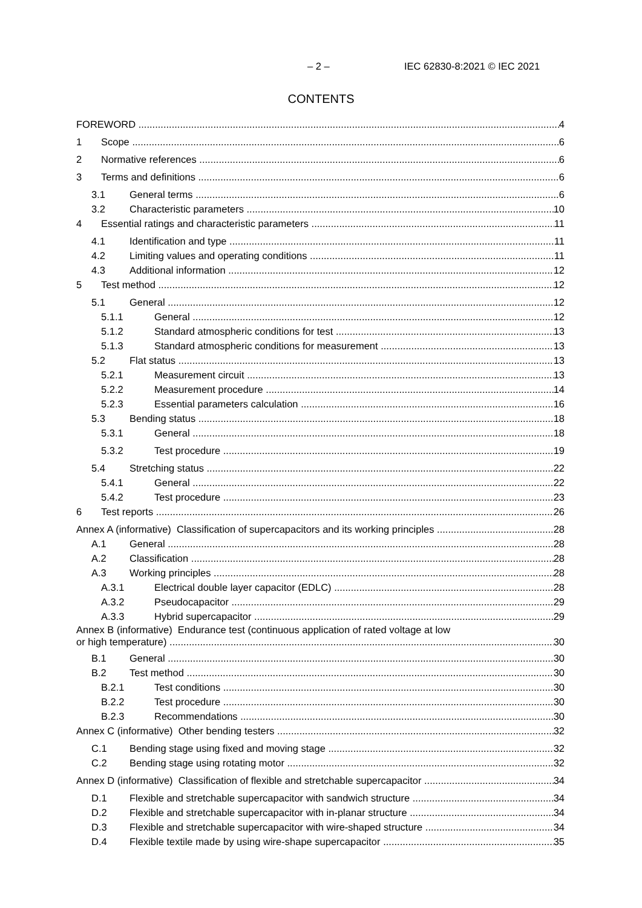– 2 – IEC 62830-8:2021 © IEC 2021
CONTENTS
FOREWORD 4
1 Scope 6
2 Normative references 6
3 Terms and definitions 6
3.1 General terms 6
3.2 Characteristic parameters 10
4 Essential ratings and characteristic parameters 11
4.1 Identification and type 11
4.2 Limiting values and operating conditions 11
4.3 Additional information 12
5 Test method 12
5.1 General 12
5.1.1 General 12
5.1.2 Standard atmospheric conditions for test 13
5.1.3 Standard atmospheric conditions for measurement 13
5.2 Flat status 13
5.2.1 Measurement circuit 13
5.2.2 Measurement procedure 14
5.2.3 Essential parameters calculation 16
5.3 Bending status 18
5.3.1 General 18
5.3.2 Test procedure 19
5.4 Stretching status 22
5.4.1 General 22
5.4.2 Test procedure 23
6 Test reports 26
Annex A (informative) Classification of supercapacitors and its working principles 28
A.1 General 28
A.2 Classification 28
A.3 Working principles 28
A.3.1 Electrical double layer capacitor (EDLC) 28
A.3.2 Pseudocapacitor 29
A.3.3 Hybrid supercapacitor 29
Annex B (informative) Endurance test (continuous application of rated voltage at low
or high temperature) 30
B.1 General 30
B.2 Test method 30
B.2.1 Test conditions 30
B.2.2 Test procedure 30
B.2.3 Recommendations 30
Annex C (informative) Other bending testers 32
C.1 Bending stage using fixed and moving stage 32
C.2 Bending stage using rotating motor 32
Annex D (informative) Classification of flexible and stretchable supercapacitor 34
D.1 Flexible and stretchable supercapacitor with sandwich structure 34
D.2 Flexible and stretchable supercapacitor with in-planar structure 34
D.3 Flexible and stretchable supercapacitor with wire-shaped structure 34
D.4 Flexible textile made by using wire-shape supercapacitor 35